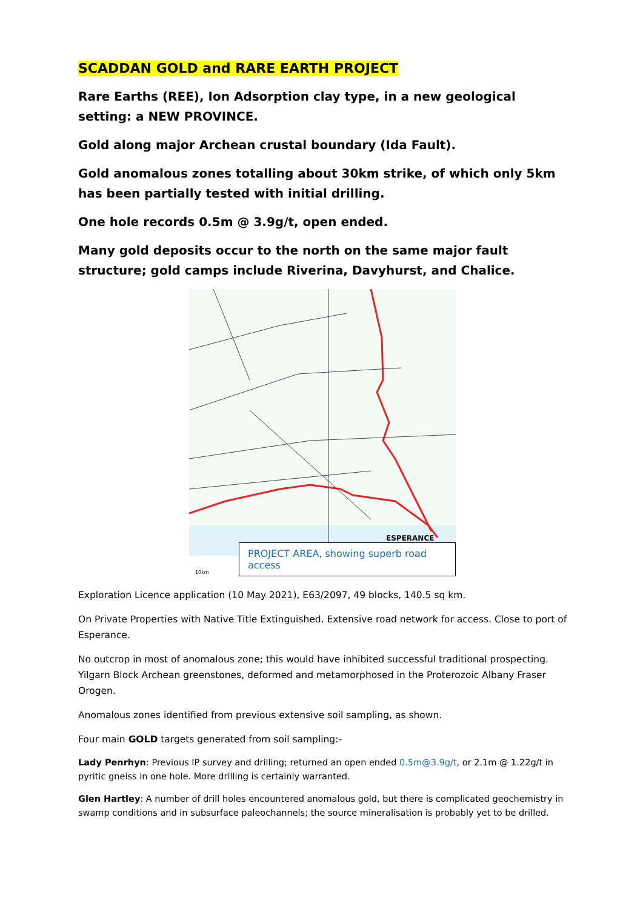SCADDAN GOLD and RARE EARTH PROJECT
Rare Earths (REE), Ion Adsorption clay type, in a new geological setting: a NEW PROVINCE.
Gold along major Archean crustal boundary (Ida Fault).
Gold anomalous zones totalling about 30km strike, of which only 5km has been partially tested with initial drilling.
One hole records 0.5m @ 3.9g/t, open ended.
Many gold deposits occur to the north on the same major fault structure; gold camps include Riverina, Davyhurst, and Chalice.
ESPERANCE
10km
PROJECT AREA, showing superb road access
Exploration Licence application (10 May 2021), E63/2097, 49 blocks, 140.5 sq km.
On Private Properties with Native Title Extinguished. Extensive road network for access. Close to port of Esperance.
No outcrop in most of anomalous zone; this would have inhibited successful traditional prospecting. Yilgarn Block Archean greenstones, deformed and metamorphosed in the Proterozoic Albany Fraser Orogen.
Anomalous zones identified from previous extensive soil sampling, as shown.
Four main GOLD targets generated from soil sampling:-
Lady Penrhyn: Previous IP survey and drilling; returned an open ended 0.5m@3.9g/t, or 2.1m @ 1.22g/t in pyritic gneiss in one hole. More drilling is certainly warranted.
Glen Hartley: A number of drill holes encountered anomalous gold, but there is complicated geochemistry in swamp conditions and in subsurface paleochannels; the source mineralisation is probably yet to be drilled.